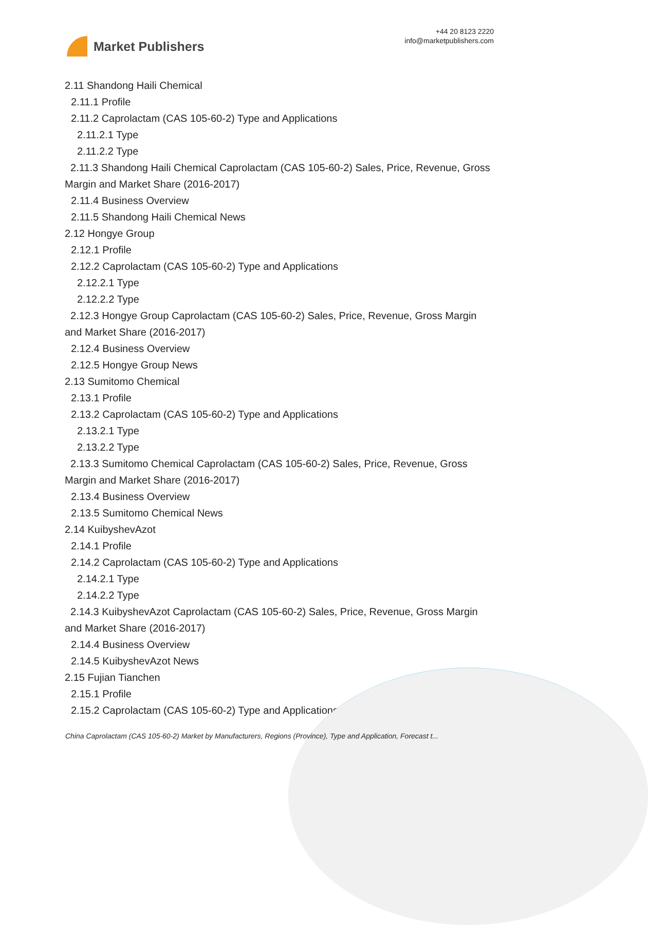Market Publishers
+44 20 8123 2220
info@marketpublishers.com
2.11 Shandong Haili Chemical
2.11.1 Profile
2.11.2 Caprolactam (CAS 105-60-2) Type and Applications
2.11.2.1 Type
2.11.2.2 Type
2.11.3 Shandong Haili Chemical Caprolactam (CAS 105-60-2) Sales, Price, Revenue, Gross Margin and Market Share (2016-2017)
2.11.4 Business Overview
2.11.5 Shandong Haili Chemical News
2.12 Hongye Group
2.12.1 Profile
2.12.2 Caprolactam (CAS 105-60-2) Type and Applications
2.12.2.1 Type
2.12.2.2 Type
2.12.3 Hongye Group Caprolactam (CAS 105-60-2) Sales, Price, Revenue, Gross Margin and Market Share (2016-2017)
2.12.4 Business Overview
2.12.5 Hongye Group News
2.13 Sumitomo Chemical
2.13.1 Profile
2.13.2 Caprolactam (CAS 105-60-2) Type and Applications
2.13.2.1 Type
2.13.2.2 Type
2.13.3 Sumitomo Chemical Caprolactam (CAS 105-60-2) Sales, Price, Revenue, Gross Margin and Market Share (2016-2017)
2.13.4 Business Overview
2.13.5 Sumitomo Chemical News
2.14 KuibyshevAzot
2.14.1 Profile
2.14.2 Caprolactam (CAS 105-60-2) Type and Applications
2.14.2.1 Type
2.14.2.2 Type
2.14.3 KuibyshevAzot Caprolactam (CAS 105-60-2) Sales, Price, Revenue, Gross Margin and Market Share (2016-2017)
2.14.4 Business Overview
2.14.5 KuibyshevAzot News
2.15 Fujian Tianchen
2.15.1 Profile
2.15.2 Caprolactam (CAS 105-60-2) Type and Applications
China Caprolactam (CAS 105-60-2) Market by Manufacturers, Regions (Province), Type and Application, Forecast t...